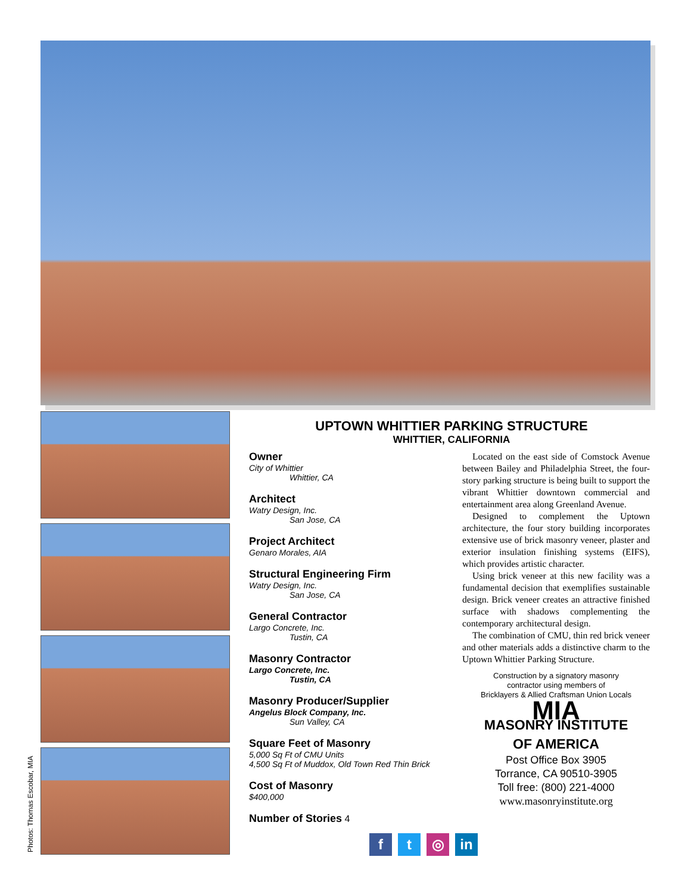Photos: Thomas Escobar, MIA
UPTOWN WHITTIER PARKING STRUCTURE
WHITTIER, CALIFORNIA
Owner
City of Whittier
Whittier, CA
Architect
Watry Design, Inc.
San Jose, CA
Project Architect
Genaro Morales, AIA
Structural Engineering Firm
Watry Design, Inc.
San Jose, CA
General Contractor
Largo Concrete, Inc.
Tustin, CA
Masonry Contractor
Largo Concrete, Inc.
Tustin, CA
Masonry Producer/Supplier
Angelus Block Company, Inc.
Sun Valley, CA
Square Feet of Masonry
5,000 Sq Ft of CMU Units
4,500 Sq Ft of Muddox, Old Town Red Thin Brick
Cost of Masonry
$400,000
Number of Stories 4
ft ◎ in
Located on the east side of Comstock Avenue between Bailey and Philadelphia Street, the four-story parking structure is being built to support the vibrant Whittier downtown commercial and entertainment area along Greenland Avenue.
Designed to complement the Uptown architecture, the four story building incorporates extensive use of brick masonry veneer, plaster and exterior insulation finishing systems (EIFS), which provides artistic character.
Using brick veneer at this new facility was a fundamental decision that exemplifies sustainable design. Brick veneer creates an attractive finished surface with shadows complementing the contemporary architectural design.
The combination of CMU, thin red brick veneer and other materials adds a distinctive charm to the Uptown Whittier Parking Structure.
Construction by a signatory masonry
contractor using members of
Bricklayers & Allied Craftsman Union Locals
MIA
MASONRY INSTITUTE
OF AMERICA
Post Office Box 3905
Torrance, CA 90510-3905
Toll free: (800) 221-4000
www.masonryinstitute.org